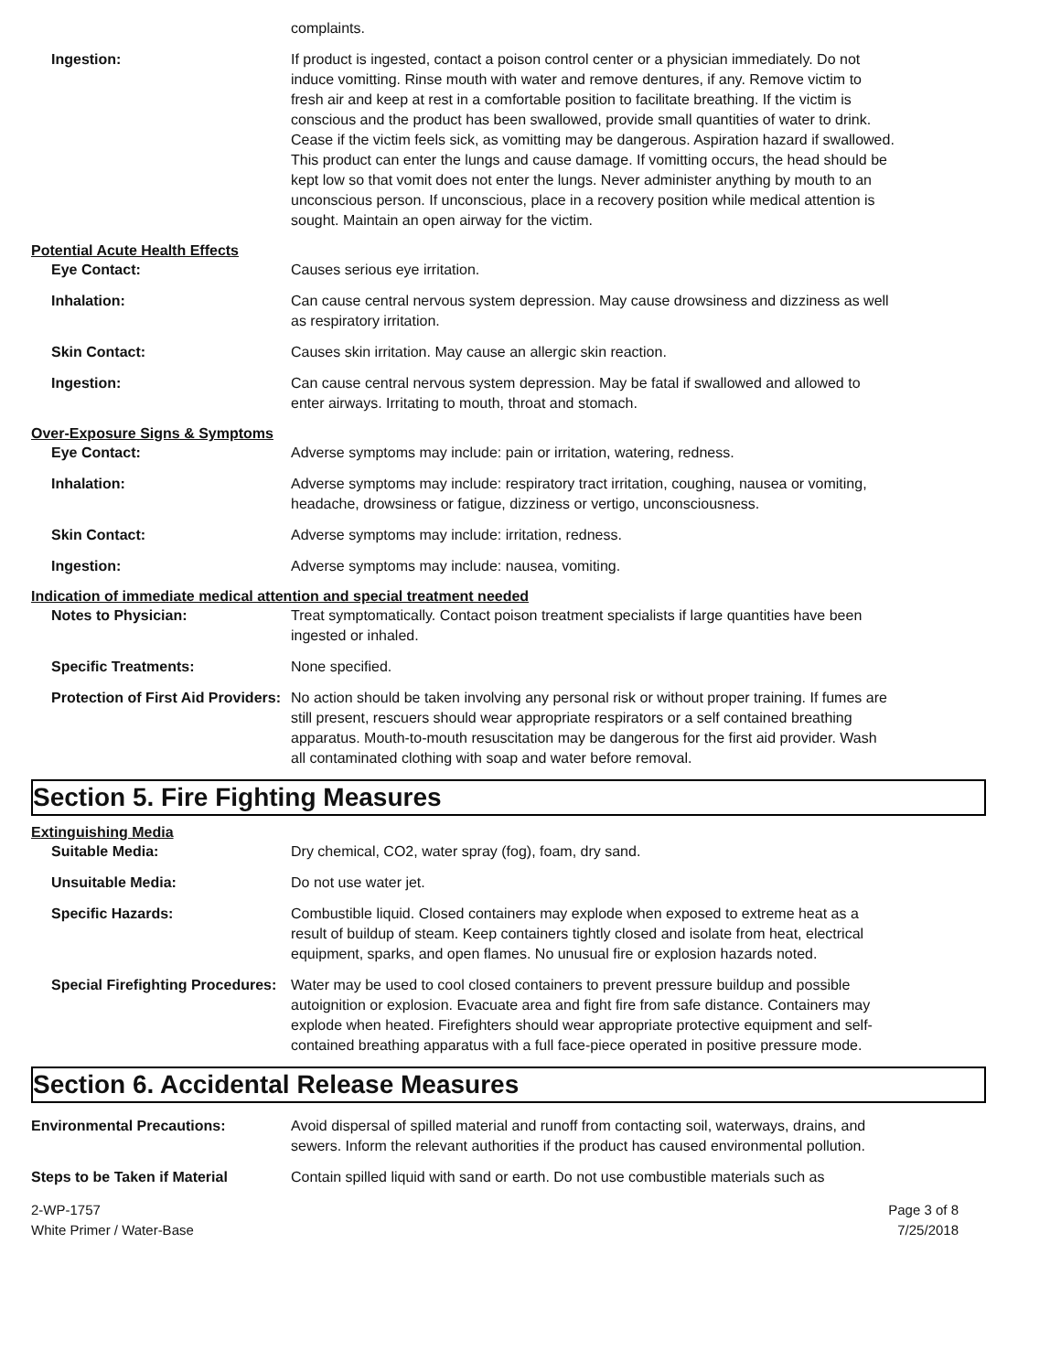complaints.
Ingestion: If product is ingested, contact a poison control center or a physician immediately. Do not induce vomitting. Rinse mouth with water and remove dentures, if any. Remove victim to fresh air and keep at rest in a comfortable position to facilitate breathing. If the victim is conscious and the product has been swallowed, provide small quantities of water to drink. Cease if the victim feels sick, as vomitting may be dangerous. Aspiration hazard if swallowed. This product can enter the lungs and cause damage. If vomitting occurs, the head should be kept low so that vomit does not enter the lungs. Never administer anything by mouth to an unconscious person. If unconscious, place in a recovery position while medical attention is sought. Maintain an open airway for the victim.
Potential Acute Health Effects
Eye Contact: Causes serious eye irritation.
Inhalation: Can cause central nervous system depression. May cause drowsiness and dizziness as well as respiratory irritation.
Skin Contact: Causes skin irritation. May cause an allergic skin reaction.
Ingestion: Can cause central nervous system depression. May be fatal if swallowed and allowed to enter airways. Irritating to mouth, throat and stomach.
Over-Exposure Signs & Symptoms
Eye Contact: Adverse symptoms may include: pain or irritation, watering, redness.
Inhalation: Adverse symptoms may include: respiratory tract irritation, coughing, nausea or vomiting, headache, drowsiness or fatigue, dizziness or vertigo, unconsciousness.
Skin Contact: Adverse symptoms may include: irritation, redness.
Ingestion: Adverse symptoms may include: nausea, vomiting.
Indication of immediate medical attention and special treatment needed
Notes to Physician: Treat symptomatically. Contact poison treatment specialists if large quantities have been ingested or inhaled.
Specific Treatments: None specified.
Protection of First Aid Providers:
No action should be taken involving any personal risk or without proper training. If fumes are still present, rescuers should wear appropriate respirators or a self contained breathing apparatus. Mouth-to-mouth resuscitation may be dangerous for the first aid provider. Wash all contaminated clothing with soap and water before removal.
Section 5. Fire Fighting Measures
Extinguishing Media
Suitable Media: Dry chemical, CO2, water spray (fog), foam, dry sand.
Unsuitable Media: Do not use water jet.
Specific Hazards: Combustible liquid. Closed containers may explode when exposed to extreme heat as a result of buildup of steam. Keep containers tightly closed and isolate from heat, electrical equipment, sparks, and open flames. No unusual fire or explosion hazards noted.
Special Firefighting Procedures:
Water may be used to cool closed containers to prevent pressure buildup and possible autoignition or explosion. Evacuate area and fight fire from safe distance. Containers may explode when heated. Firefighters should wear appropriate protective equipment and self-contained breathing apparatus with a full face-piece operated in positive pressure mode.
Section 6. Accidental Release Measures
Environmental Precautions: Avoid dispersal of spilled material and runoff from contacting soil, waterways, drains, and sewers. Inform the relevant authorities if the product has caused environmental pollution.
Steps to be Taken if Material Contain spilled liquid with sand or earth. Do not use combustible materials such as
2-WP-1757
White Primer / Water-Base
Page 3 of 8
7/25/2018